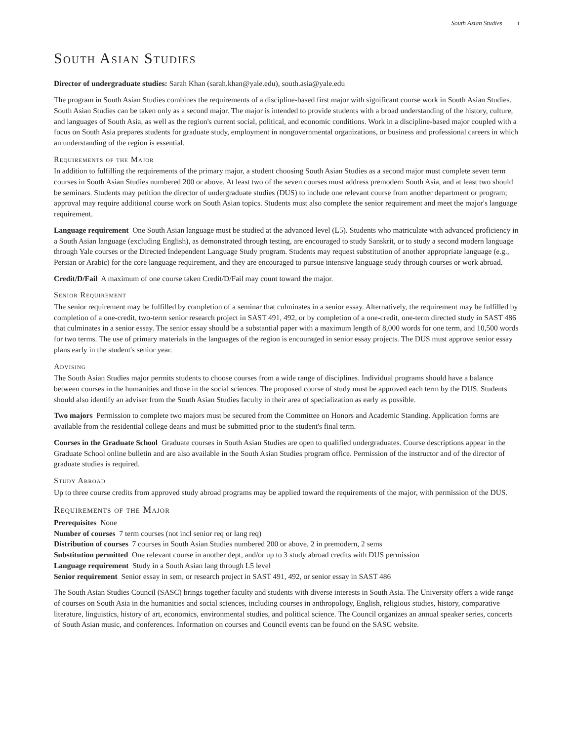South Asian Studies 1
South Asian Studies
Director of undergraduate studies: Sarah Khan (sarah.khan@yale.edu), south.asia@yale.edu
The program in South Asian Studies combines the requirements of a discipline-based first major with significant course work in South Asian Studies. South Asian Studies can be taken only as a second major. The major is intended to provide students with a broad understanding of the history, culture, and languages of South Asia, as well as the region's current social, political, and economic conditions. Work in a discipline-based major coupled with a focus on South Asia prepares students for graduate study, employment in nongovernmental organizations, or business and professional careers in which an understanding of the region is essential.
Requirements of the Major
In addition to fulfilling the requirements of the primary major, a student choosing South Asian Studies as a second major must complete seven term courses in South Asian Studies numbered 200 or above. At least two of the seven courses must address premodern South Asia, and at least two should be seminars. Students may petition the director of undergraduate studies (DUS) to include one relevant course from another department or program; approval may require additional course work on South Asian topics. Students must also complete the senior requirement and meet the major's language requirement.
Language requirement One South Asian language must be studied at the advanced level (L5). Students who matriculate with advanced proficiency in a South Asian language (excluding English), as demonstrated through testing, are encouraged to study Sanskrit, or to study a second modern language through Yale courses or the Directed Independent Language Study program. Students may request substitution of another appropriate language (e.g., Persian or Arabic) for the core language requirement, and they are encouraged to pursue intensive language study through courses or work abroad.
Credit/D/Fail A maximum of one course taken Credit/D/Fail may count toward the major.
Senior Requirement
The senior requirement may be fulfilled by completion of a seminar that culminates in a senior essay. Alternatively, the requirement may be fulfilled by completion of a one-credit, two-term senior research project in SAST 491, 492, or by completion of a one-credit, one-term directed study in SAST 486 that culminates in a senior essay. The senior essay should be a substantial paper with a maximum length of 8,000 words for one term, and 10,500 words for two terms. The use of primary materials in the languages of the region is encouraged in senior essay projects. The DUS must approve senior essay plans early in the student's senior year.
Advising
The South Asian Studies major permits students to choose courses from a wide range of disciplines. Individual programs should have a balance between courses in the humanities and those in the social sciences. The proposed course of study must be approved each term by the DUS. Students should also identify an adviser from the South Asian Studies faculty in their area of specialization as early as possible.
Two majors Permission to complete two majors must be secured from the Committee on Honors and Academic Standing. Application forms are available from the residential college deans and must be submitted prior to the student's final term.
Courses in the Graduate School Graduate courses in South Asian Studies are open to qualified undergraduates. Course descriptions appear in the Graduate School online bulletin and are also available in the South Asian Studies program office. Permission of the instructor and of the director of graduate studies is required.
Study Abroad
Up to three course credits from approved study abroad programs may be applied toward the requirements of the major, with permission of the DUS.
Requirements of the Major
Prerequisites None
Number of courses 7 term courses (not incl senior req or lang req)
Distribution of courses 7 courses in South Asian Studies numbered 200 or above, 2 in premodern, 2 sems
Substitution permitted One relevant course in another dept, and/or up to 3 study abroad credits with DUS permission
Language requirement Study in a South Asian lang through L5 level
Senior requirement Senior essay in sem, or research project in SAST 491, 492, or senior essay in SAST 486
The South Asian Studies Council (SASC) brings together faculty and students with diverse interests in South Asia. The University offers a wide range of courses on South Asia in the humanities and social sciences, including courses in anthropology, English, religious studies, history, comparative literature, linguistics, history of art, economics, environmental studies, and political science. The Council organizes an annual speaker series, concerts of South Asian music, and conferences. Information on courses and Council events can be found on the SASC website.